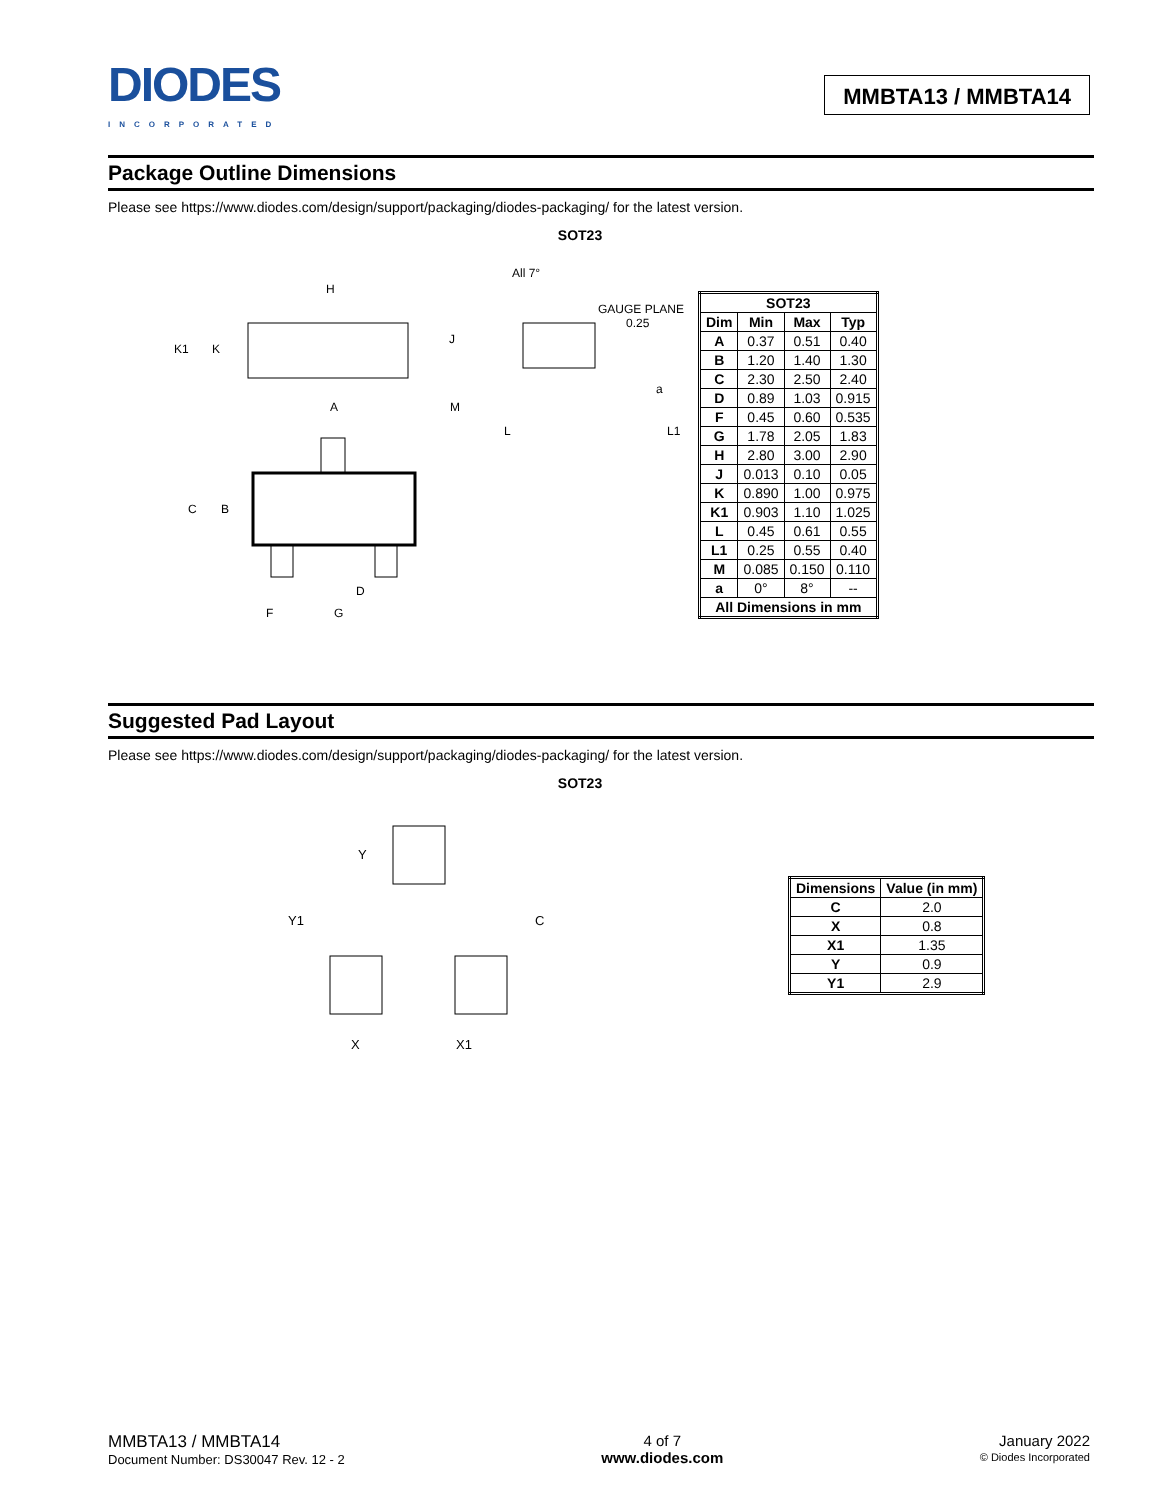DIODES
INCORPORATED
MMBTA13 / MMBTA14
Package Outline Dimensions
Please see https://www.diodes.com/design/support/packaging/diodes-packaging/ for the latest version.
SOT23
H
K1
K
A
J
M
L
L1
All 7°
GAUGE PLANE
0.25
a
C
B
D
F
G
| SOT23 | | | |
| --- | --- | --- | --- |
| Dim | Min | Max | Typ |
| A | 0.37 | 0.51 | 0.40 |
| B | 1.20 | 1.40 | 1.30 |
| C | 2.30 | 2.50 | 2.40 |
| D | 0.89 | 1.03 | 0.915 |
| F | 0.45 | 0.60 | 0.535 |
| G | 1.78 | 2.05 | 1.83 |
| H | 2.80 | 3.00 | 2.90 |
| J | 0.013 | 0.10 | 0.05 |
| K | 0.890 | 1.00 | 0.975 |
| K1 | 0.903 | 1.10 | 1.025 |
| L | 0.45 | 0.61 | 0.55 |
| L1 | 0.25 | 0.55 | 0.40 |
| M | 0.085 | 0.150 | 0.110 |
| a | 0° | 8° | -- |
| All Dimensions in mm | | | |
Suggested Pad Layout
Please see https://www.diodes.com/design/support/packaging/diodes-packaging/ for the latest version.
SOT23
Y
Y1
C
X
X1
| Dimensions | Value (in mm) |
| --- | --- |
| C | 2.0 |
| X | 0.8 |
| X1 | 1.35 |
| Y | 0.9 |
| Y1 | 2.9 |
MMBTA13 / MMBTA14
Document Number: DS30047 Rev. 12 - 2
4 of 7
www.diodes.com
January 2022
© Diodes Incorporated